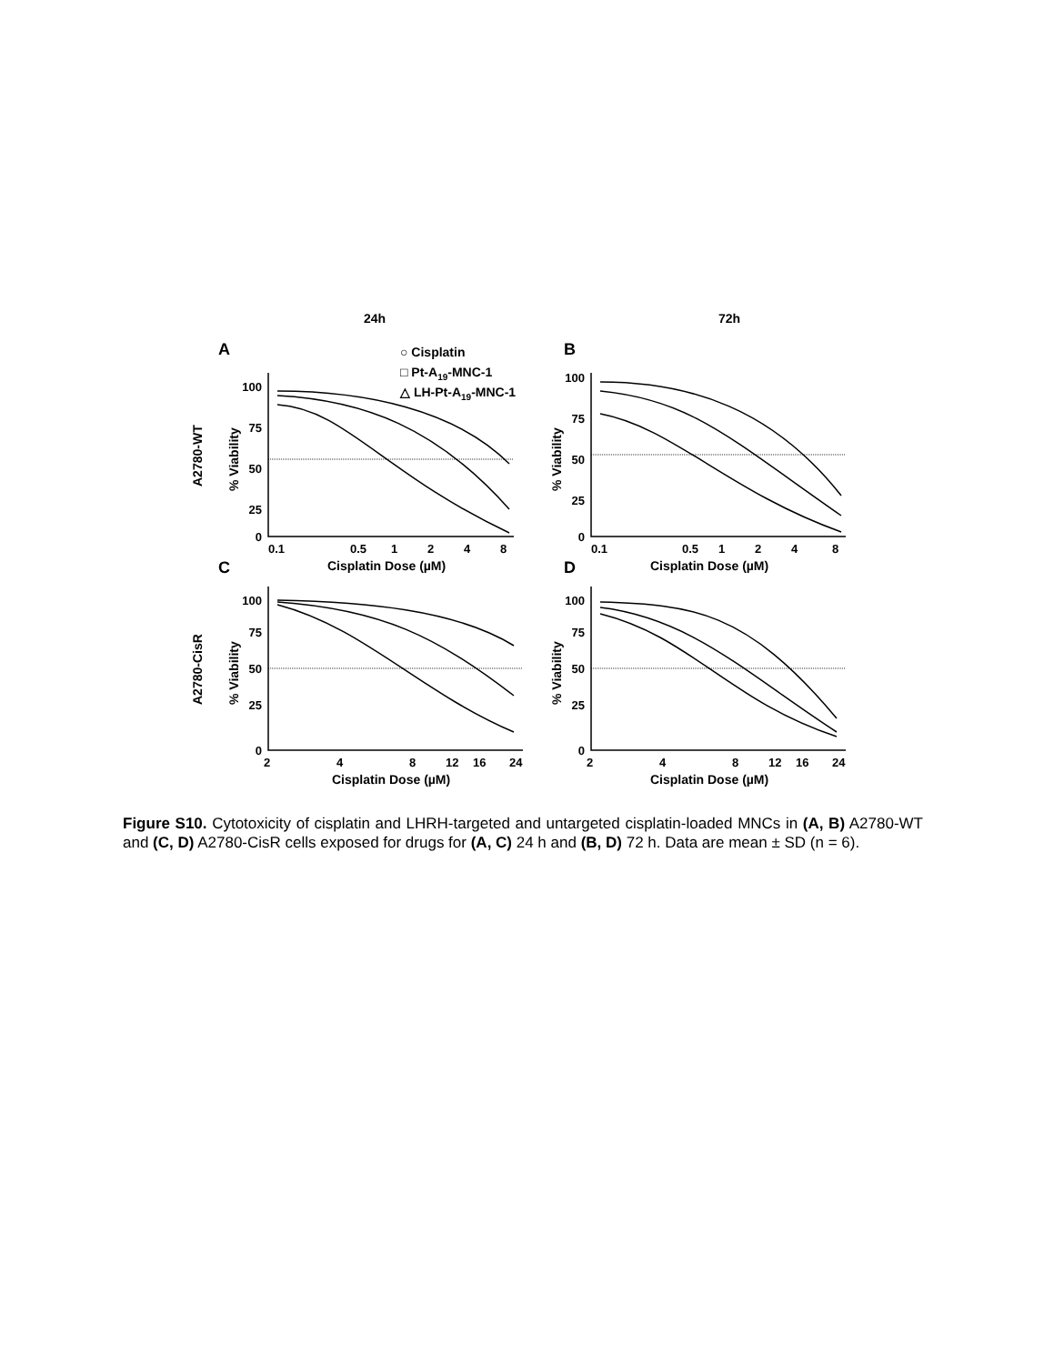24h
72h
A
B
C
D
○ Cisplatin
□ Pt-A19-MNC-1
△ LH-Pt-A19-MNC-1
100
75
50
25
0
100
75
50
25
0
100
75
50
25
0
100
75
50
25
0
0.1
0.5
1
2
4
8
0.1
0.5
1
2
4
8
2
4
8
12
16
24
2
4
8
12
16
24
Cisplatin Dose (µM)
Cisplatin Dose (µM)
Cisplatin Dose (µM)
Cisplatin Dose (µM)
% Viability
% Viability
% Viability
% Viability
A2780-WT
A2780-CisR
Figure S10. Cytotoxicity of cisplatin and LHRH-targeted and untargeted cisplatin-loaded MNCs in (A, B) A2780-WT and (C, D) A2780-CisR cells exposed for drugs for (A, C) 24 h and (B, D) 72 h. Data are mean ± SD (n = 6).